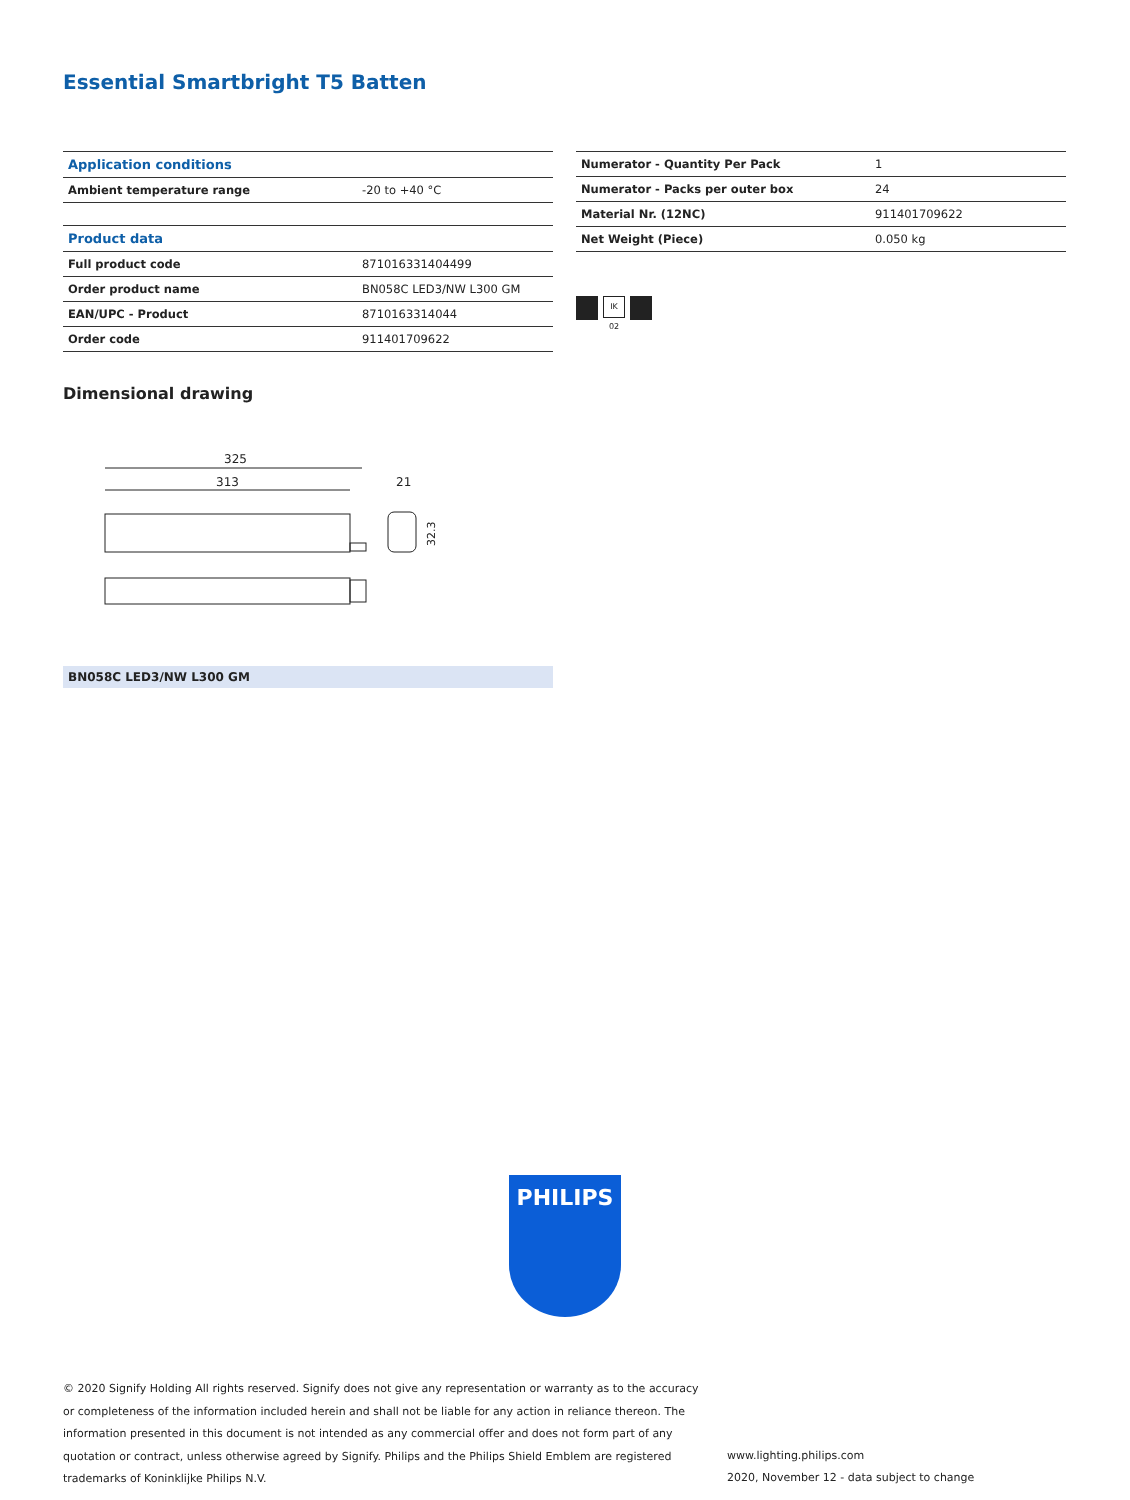Essential Smartbright T5 Batten
| Application conditions | |
| --- | --- |
| Ambient temperature range | -20 to +40 °C |
| Product data | |
| Full product code | 871016331404499 |
| Order product name | BN058C LED3/NW L300 GM |
| EAN/UPC - Product | 8710163314044 |
| Order code | 911401709622 |
| Numerator - Quantity Per Pack | 1 |
| Numerator - Packs per outer box | 24 |
| Material Nr. (12NC) | 911401709622 |
| Net Weight (Piece) | 0.050 kg |
IK 02
Dimensional drawing
325
313
21
32.3
BN058C LED3/NW L300 GM
PHILIPS
© 2020 Signify Holding All rights reserved. Signify does not give any representation or warranty as to the accuracy or completeness of the information included herein and shall not be liable for any action in reliance thereon. The information presented in this document is not intended as any commercial offer and does not form part of any quotation or contract, unless otherwise agreed by Signify. Philips and the Philips Shield Emblem are registered trademarks of Koninklijke Philips N.V.
www.lighting.philips.com
2020, November 12 - data subject to change